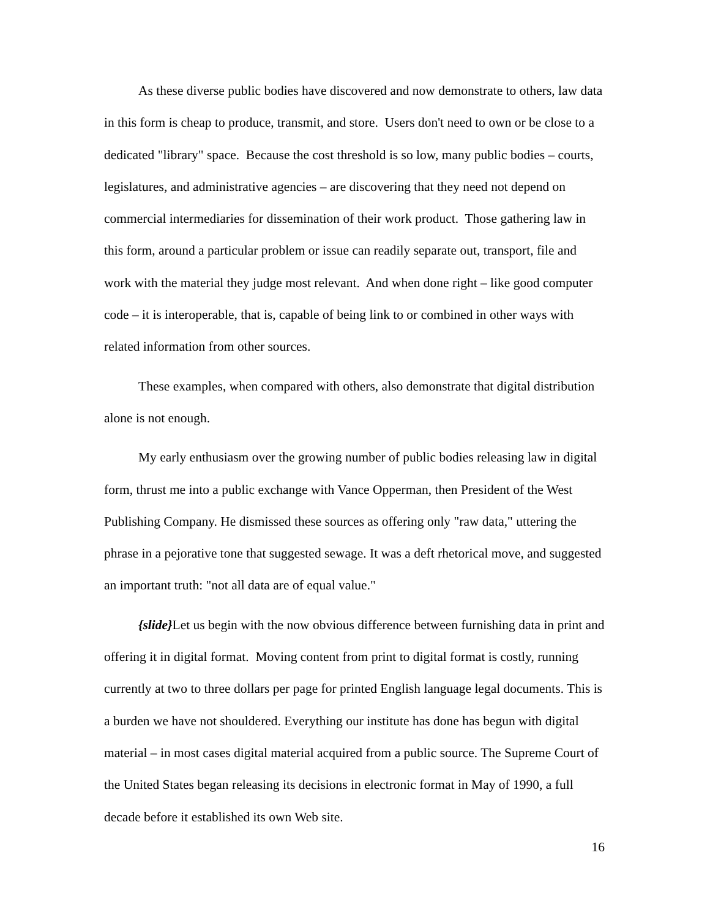As these diverse public bodies have discovered and now demonstrate to others, law data in this form is cheap to produce, transmit, and store. Users don't need to own or be close to a dedicated "library" space. Because the cost threshold is so low, many public bodies – courts, legislatures, and administrative agencies – are discovering that they need not depend on commercial intermediaries for dissemination of their work product. Those gathering law in this form, around a particular problem or issue can readily separate out, transport, file and work with the material they judge most relevant. And when done right – like good computer code – it is interoperable, that is, capable of being link to or combined in other ways with related information from other sources.
These examples, when compared with others, also demonstrate that digital distribution alone is not enough.
My early enthusiasm over the growing number of public bodies releasing law in digital form, thrust me into a public exchange with Vance Opperman, then President of the West Publishing Company. He dismissed these sources as offering only "raw data," uttering the phrase in a pejorative tone that suggested sewage. It was a deft rhetorical move, and suggested an important truth: "not all data are of equal value."
{slide}Let us begin with the now obvious difference between furnishing data in print and offering it in digital format. Moving content from print to digital format is costly, running currently at two to three dollars per page for printed English language legal documents. This is a burden we have not shouldered. Everything our institute has done has begun with digital material – in most cases digital material acquired from a public source. The Supreme Court of the United States began releasing its decisions in electronic format in May of 1990, a full decade before it established its own Web site.
16